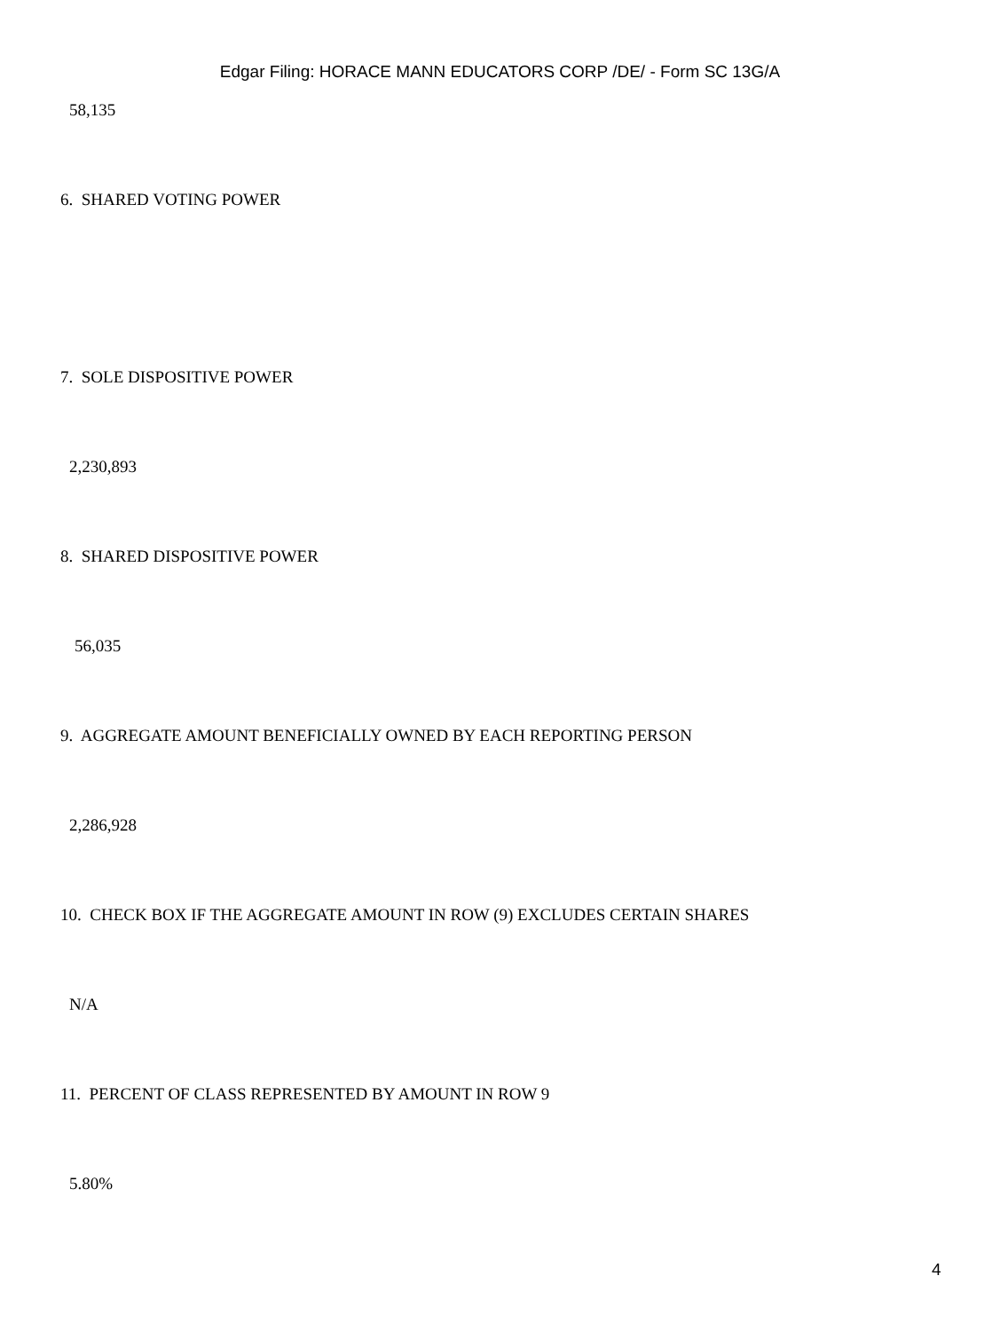Edgar Filing: HORACE MANN EDUCATORS CORP /DE/ - Form SC 13G/A
58,135
6. SHARED VOTING POWER
7. SOLE DISPOSITIVE POWER
2,230,893
8. SHARED DISPOSITIVE POWER
56,035
9. AGGREGATE AMOUNT BENEFICIALLY OWNED BY EACH REPORTING PERSON
2,286,928
10. CHECK BOX IF THE AGGREGATE AMOUNT IN ROW (9) EXCLUDES CERTAIN SHARES
N/A
11. PERCENT OF CLASS REPRESENTED BY AMOUNT IN ROW 9
5.80%
4